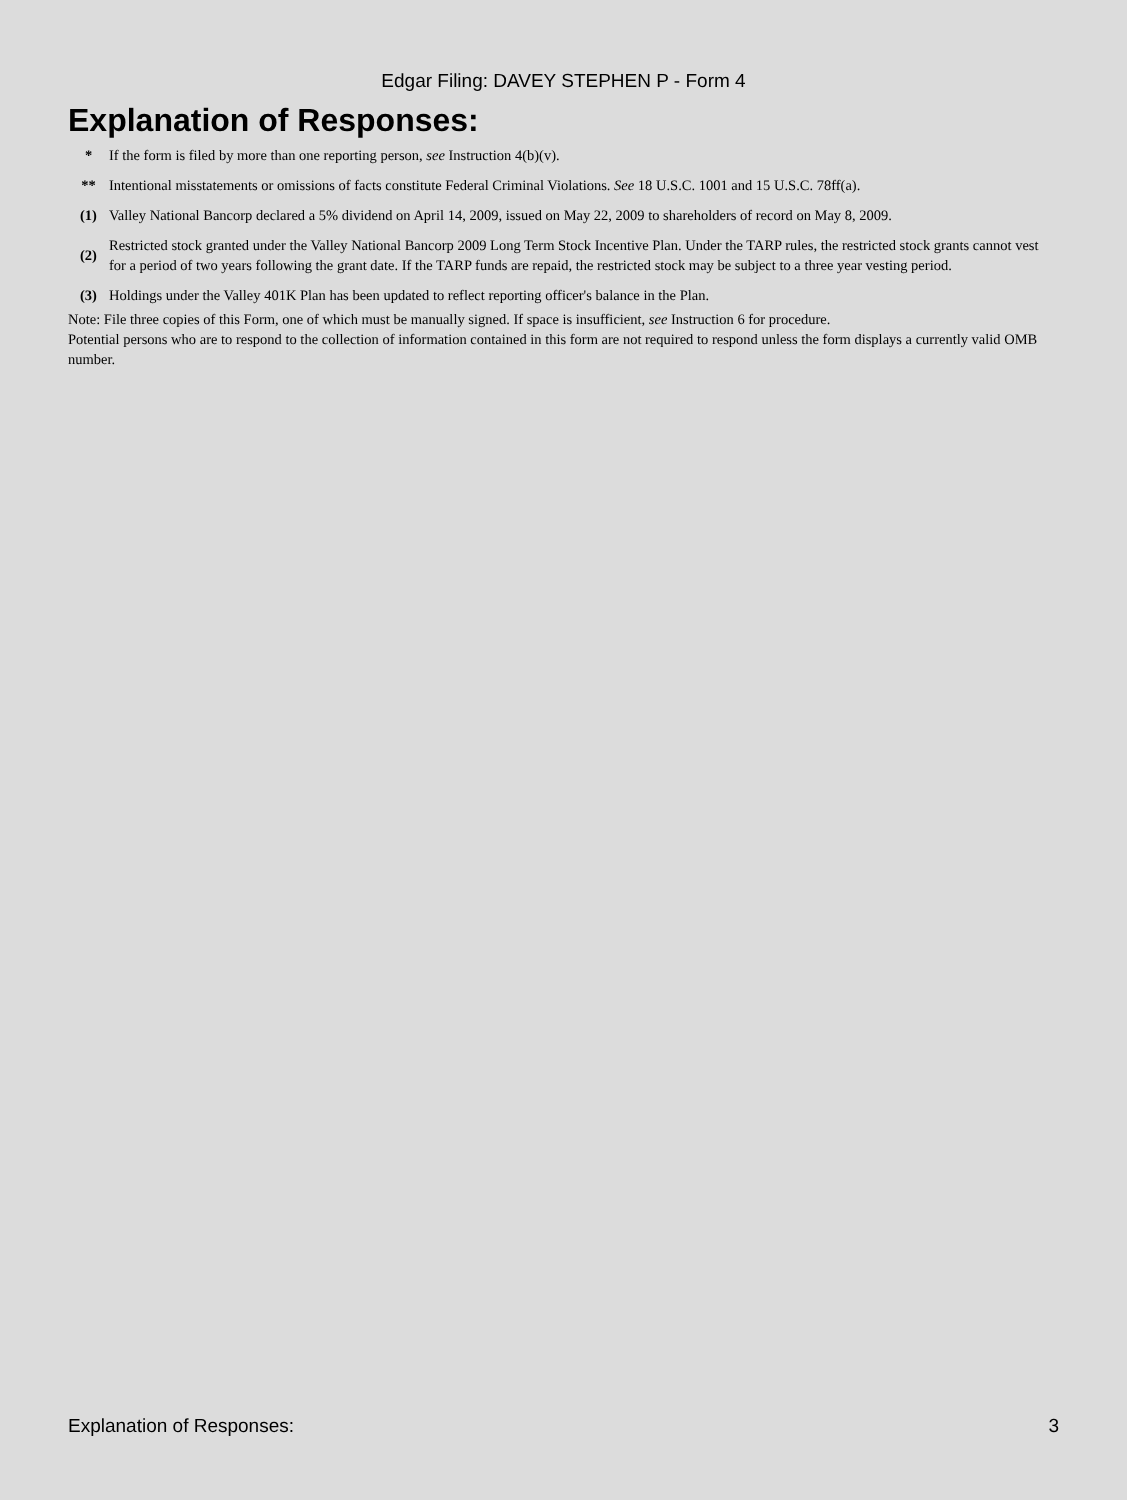Edgar Filing: DAVEY STEPHEN P - Form 4
Explanation of Responses:
| * | If the form is filed by more than one reporting person, see Instruction 4(b)(v). |
| ** | Intentional misstatements or omissions of facts constitute Federal Criminal Violations. See 18 U.S.C. 1001 and 15 U.S.C. 78ff(a). |
| (1) | Valley National Bancorp declared a 5% dividend on April 14, 2009, issued on May 22, 2009 to shareholders of record on May 8, 2009. |
| (2) | Restricted stock granted under the Valley National Bancorp 2009 Long Term Stock Incentive Plan. Under the TARP rules, the restricted stock grants cannot vest for a period of two years following the grant date. If the TARP funds are repaid, the restricted stock may be subject to a three year vesting period. |
| (3) | Holdings under the Valley 401K Plan has been updated to reflect reporting officer's balance in the Plan. |
Note: File three copies of this Form, one of which must be manually signed. If space is insufficient, see Instruction 6 for procedure.
Potential persons who are to respond to the collection of information contained in this form are not required to respond unless the form displays a currently valid OMB number.
Explanation of Responses: 3